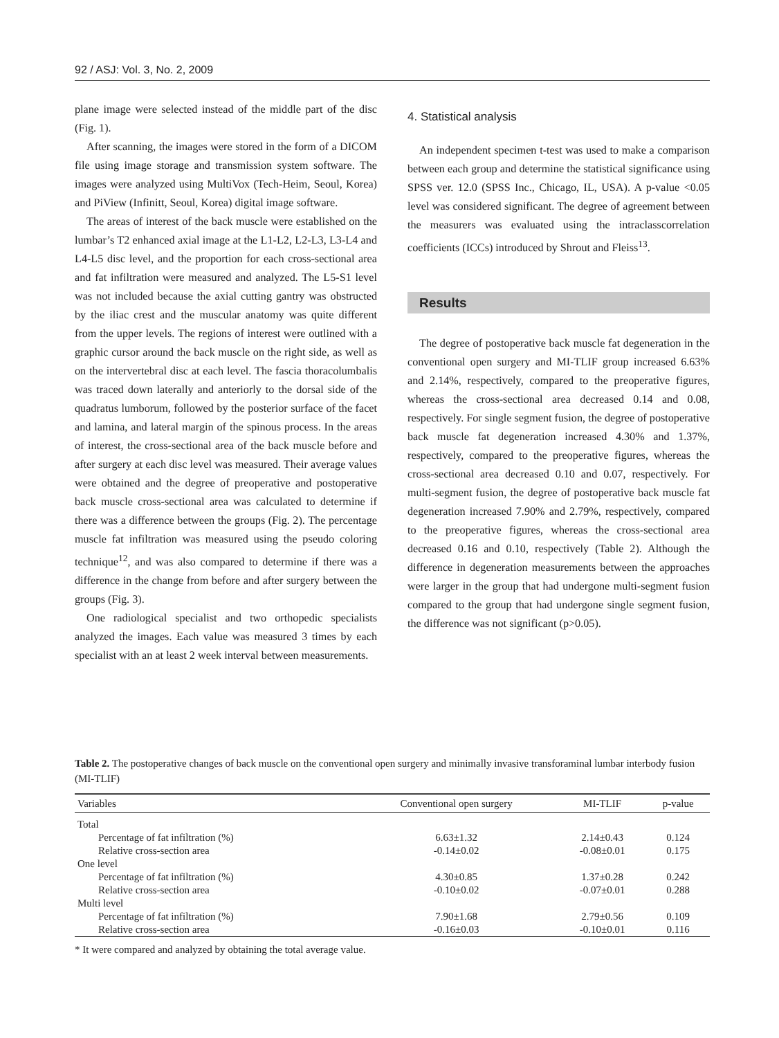92 / ASJ: Vol. 3, No. 2, 2009
plane image were selected instead of the middle part of the disc (Fig. 1).
After scanning, the images were stored in the form of a DICOM file using image storage and transmission system software. The images were analyzed using MultiVox (Tech-Heim, Seoul, Korea) and PiView (Infinitt, Seoul, Korea) digital image software.
The areas of interest of the back muscle were established on the lumbar’s T2 enhanced axial image at the L1-L2, L2-L3, L3-L4 and L4-L5 disc level, and the proportion for each cross-sectional area and fat infiltration were measured and analyzed. The L5-S1 level was not included because the axial cutting gantry was obstructed by the iliac crest and the muscular anatomy was quite different from the upper levels. The regions of interest were outlined with a graphic cursor around the back muscle on the right side, as well as on the intervertebral disc at each level. The fascia thoracolumbalis was traced down laterally and anteriorly to the dorsal side of the quadratus lumborum, followed by the posterior surface of the facet and lamina, and lateral margin of the spinous process. In the areas of interest, the cross-sectional area of the back muscle before and after surgery at each disc level was measured. Their average values were obtained and the degree of preoperative and postoperative back muscle cross-sectional area was calculated to determine if there was a difference between the groups (Fig. 2). The percentage muscle fat infiltration was measured using the pseudo coloring technique<sup>12</sup>, and was also compared to determine if there was a difference in the change from before and after surgery between the groups (Fig. 3).
One radiological specialist and two orthopedic specialists analyzed the images. Each value was measured 3 times by each specialist with an at least 2 week interval between measurements.
4. Statistical analysis
An independent specimen t-test was used to make a comparison between each group and determine the statistical significance using SPSS ver. 12.0 (SPSS Inc., Chicago, IL, USA). A p-value <0.05 level was considered significant. The degree of agreement between the measurers was evaluated using the intraclasscorrelation coefficients (ICCs) introduced by Shrout and Fleiss<sup>13</sup>.
Results
The degree of postoperative back muscle fat degeneration in the conventional open surgery and MI-TLIF group increased 6.63% and 2.14%, respectively, compared to the preoperative figures, whereas the cross-sectional area decreased 0.14 and 0.08, respectively. For single segment fusion, the degree of postoperative back muscle fat degeneration increased 4.30% and 1.37%, respectively, compared to the preoperative figures, whereas the cross-sectional area decreased 0.10 and 0.07, respectively. For multi-segment fusion, the degree of postoperative back muscle fat degeneration increased 7.90% and 2.79%, respectively, compared to the preoperative figures, whereas the cross-sectional area decreased 0.16 and 0.10, respectively (Table 2). Although the difference in degeneration measurements between the approaches were larger in the group that had undergone multi-segment fusion compared to the group that had undergone single segment fusion, the difference was not significant (p>0.05).
Table 2. The postoperative changes of back muscle on the conventional open surgery and minimally invasive transforaminal lumbar interbody fusion (MI-TLIF)
| Variables | Conventional open surgery | MI-TLIF | p-value |
| --- | --- | --- | --- |
| Total | | | |
| Percentage of fat infiltration (%) | 6.63±1.32 | 2.14±0.43 | 0.124 |
| Relative cross-section area | -0.14±0.02 | -0.08±0.01 | 0.175 |
| One level | | | |
| Percentage of fat infiltration (%) | 4.30±0.85 | 1.37±0.28 | 0.242 |
| Relative cross-section area | -0.10±0.02 | -0.07±0.01 | 0.288 |
| Multi level | | | |
| Percentage of fat infiltration (%) | 7.90±1.68 | 2.79±0.56 | 0.109 |
| Relative cross-section area | -0.16±0.03 | -0.10±0.01 | 0.116 |
* It were compared and analyzed by obtaining the total average value.